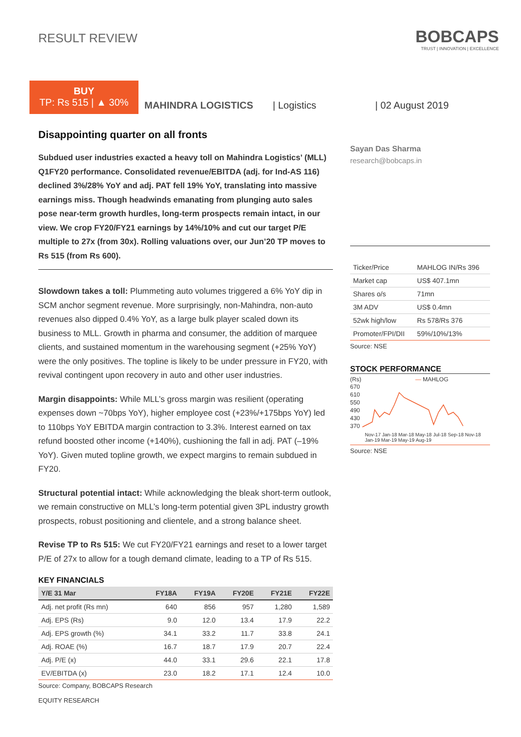RESULT REVIEW
BOBCAPS
TRUST | INNOVATION | EXCELLENCE
BUY
TP: Rs 515 | ▲ 30%
MAHINDRA LOGISTICS
| Logistics
| 02 August 2019
Disappointing quarter on all fronts
Subdued user industries exacted a heavy toll on Mahindra Logistics’ (MLL) Q1FY20 performance. Consolidated revenue/EBITDA (adj. for Ind-AS 116) declined 3%/28% YoY and adj. PAT fell 19% YoY, translating into massive earnings miss. Though headwinds emanating from plunging auto sales pose near-term growth hurdles, long-term prospects remain intact, in our view. We crop FY20/FY21 earnings by 14%/10% and cut our target P/E multiple to 27x (from 30x). Rolling valuations over, our Jun’20 TP moves to Rs 515 (from Rs 600).
Slowdown takes a toll: Plummeting auto volumes triggered a 6% YoY dip in SCM anchor segment revenue. More surprisingly, non-Mahindra, non-auto revenues also dipped 0.4% YoY, as a large bulk player scaled down its business to MLL. Growth in pharma and consumer, the addition of marquee clients, and sustained momentum in the warehousing segment (+25% YoY) were the only positives. The topline is likely to be under pressure in FY20, with revival contingent upon recovery in auto and other user industries.
Margin disappoints: While MLL’s gross margin was resilient (operating expenses down ~70bps YoY), higher employee cost (+23%/+175bps YoY) led to 110bps YoY EBITDA margin contraction to 3.3%. Interest earned on tax refund boosted other income (+140%), cushioning the fall in adj. PAT (–19% YoY). Given muted topline growth, we expect margins to remain subdued in FY20.
Structural potential intact: While acknowledging the bleak short-term outlook, we remain constructive on MLL’s long-term potential given 3PL industry growth prospects, robust positioning and clientele, and a strong balance sheet.
Revise TP to Rs 515: We cut FY20/FY21 earnings and reset to a lower target P/E of 27x to allow for a tough demand climate, leading to a TP of Rs 515.
KEY FINANCIALS
| Y/E 31 Mar | FY18A | FY19A | FY20E | FY21E | FY22E |
| --- | --- | --- | --- | --- | --- |
| Adj. net profit (Rs mn) | 640 | 856 | 957 | 1,280 | 1,589 |
| Adj. EPS (Rs) | 9.0 | 12.0 | 13.4 | 17.9 | 22.2 |
| Adj. EPS growth (%) | 34.1 | 33.2 | 11.7 | 33.8 | 24.1 |
| Adj. ROAE (%) | 16.7 | 18.7 | 17.9 | 20.7 | 22.4 |
| Adj. P/E (x) | 44.0 | 33.1 | 29.6 | 22.1 | 17.8 |
| EV/EBITDA (x) | 23.0 | 18.2 | 17.1 | 12.4 | 10.0 |
Source: Company, BOBCAPS Research
Sayan Das Sharma
research@bobcaps.in
| Ticker/Price | MAHLOG IN/Rs 396 |
| Market cap | US$ 407.1mn |
| Shares o/s | 71mn |
| 3M ADV | US$ 0.4mn |
| 52wk high/low | Rs 578/Rs 376 |
| Promoter/FPI/DII | 59%/10%/13% |
Source: NSE
STOCK PERFORMANCE
(Rs) — MAHLOG
670
610
550
490
430
370
Nov-17 Jan-18 Mar-18 May-18 Jul-18 Sep-18 Nov-18 Jan-19 Mar-19 May-19 Aug-19
Source: NSE
EQUITY RESEARCH